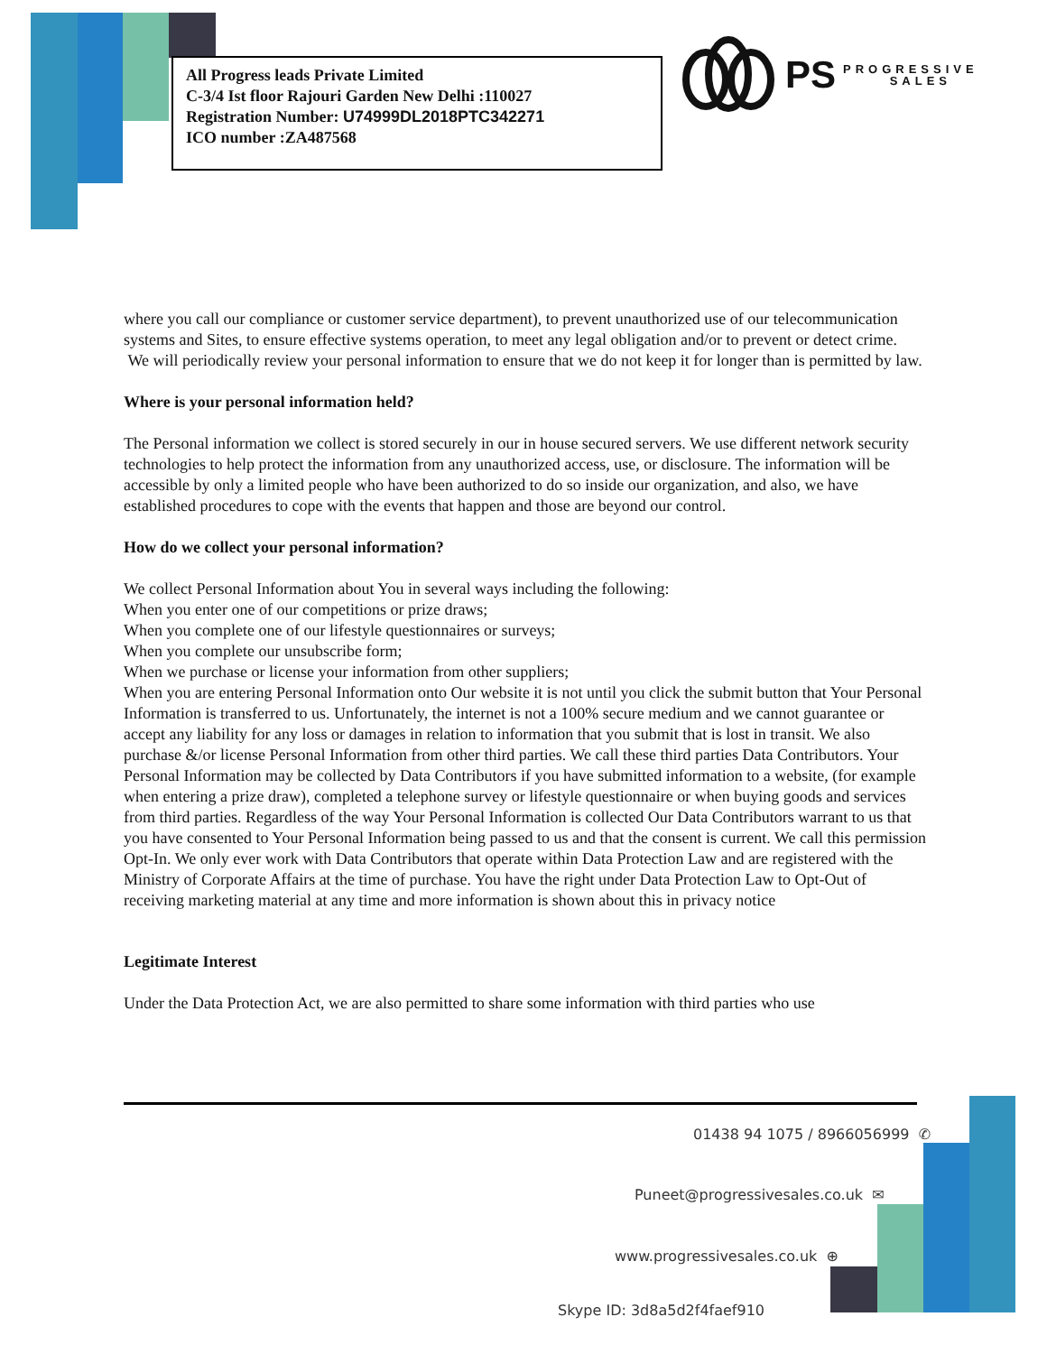All Progress leads Private Limited
C-3/4 Ist floor Rajouri Garden New Delhi :110027
Registration Number: U74999DL2018PTC342271
ICO number :ZA487568
PS PROGRESSIVE
SALES
where you call our compliance or customer service department), to prevent unauthorized use of our telecommunication systems and Sites, to ensure effective systems operation, to meet any legal obligation and/or to prevent or detect crime.
We will periodically review your personal information to ensure that we do not keep it for longer than is permitted by law.
Where is your personal information held?
The Personal information we collect is stored securely in our in house secured servers. We use different network security technologies to help protect the information from any unauthorized access, use, or disclosure. The information will be accessible by only a limited people who have been authorized to do so inside our organization, and also, we have established procedures to cope with the events that happen and those are beyond our control.
How do we collect your personal information?
We collect Personal Information about You in several ways including the following:
When you enter one of our competitions or prize draws;
When you complete one of our lifestyle questionnaires or surveys;
When you complete our unsubscribe form;
When we purchase or license your information from other suppliers;
When you are entering Personal Information onto Our website it is not until you click the submit button that Your Personal Information is transferred to us. Unfortunately, the internet is not a 100% secure medium and we cannot guarantee or accept any liability for any loss or damages in relation to information that you submit that is lost in transit. We also purchase &/or license Personal Information from other third parties. We call these third parties Data Contributors. Your Personal Information may be collected by Data Contributors if you have submitted information to a website, (for example when entering a prize draw), completed a telephone survey or lifestyle questionnaire or when buying goods and services from third parties. Regardless of the way Your Personal Information is collected Our Data Contributors warrant to us that you have consented to Your Personal Information being passed to us and that the consent is current. We call this permission Opt-In. We only ever work with Data Contributors that operate within Data Protection Law and are registered with the Ministry of Corporate Affairs at the time of purchase. You have the right under Data Protection Law to Opt-Out of receiving marketing material at any time and more information is shown about this in privacy notice
Legitimate Interest
Under the Data Protection Act, we are also permitted to share some information with third parties who use
01438 94 1075 / 8966056999 ✆
Puneet@progressivesales.co.uk ✉
www.progressivesales.co.uk ⊕
Skype ID: 3d8a5d2f4faef910